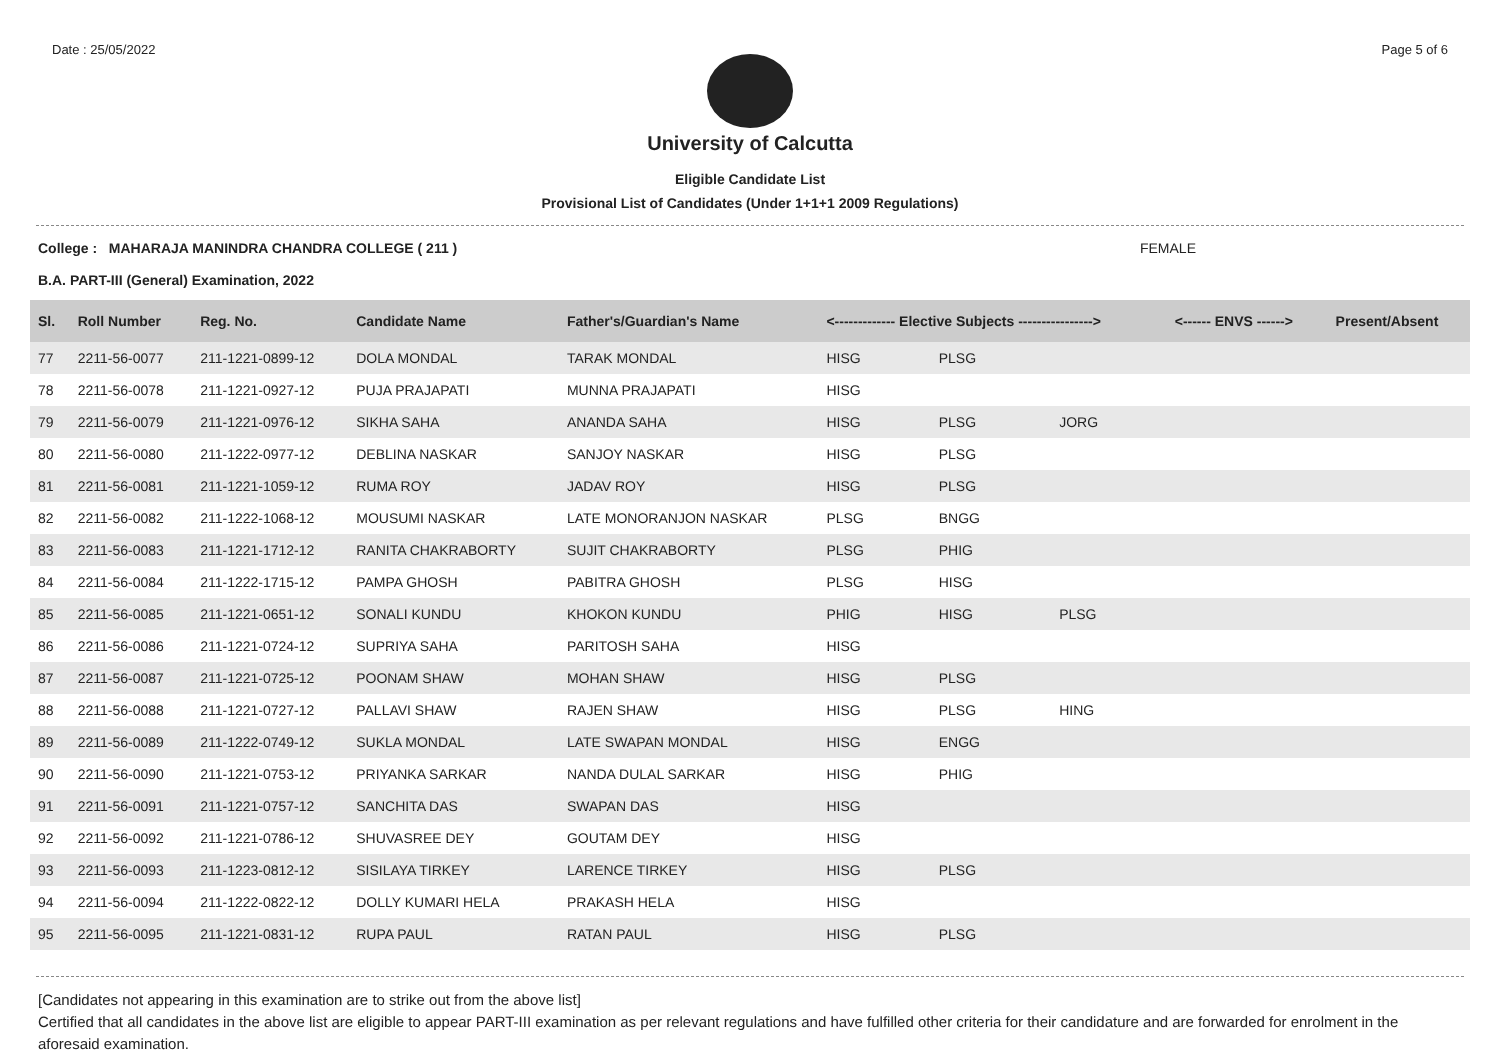Date : 25/05/2022 Page 5 of 6
University of Calcutta
Eligible Candidate List
Provisional List of Candidates (Under 1+1+1 2009 Regulations)
College : MAHARAJA MANINDRA CHANDRA COLLEGE ( 211 ) FEMALE
B.A. PART-III (General) Examination, 2022
| Sl. | Roll Number | Reg. No. | Candidate Name | Father's/Guardian's Name | <------------- Elective Subjects ----------------> | | | <------ ENVS ------> | Present/Absent |
| --- | --- | --- | --- | --- | --- | --- | --- | --- | --- |
| 77 | 2211-56-0077 | 211-1221-0899-12 | DOLA MONDAL | TARAK MONDAL | HISG | PLSG | | | |
| 78 | 2211-56-0078 | 211-1221-0927-12 | PUJA PRAJAPATI | MUNNA PRAJAPATI | HISG | | | | |
| 79 | 2211-56-0079 | 211-1221-0976-12 | SIKHA SAHA | ANANDA SAHA | HISG | PLSG | JORG | | |
| 80 | 2211-56-0080 | 211-1222-0977-12 | DEBLINA NASKAR | SANJOY NASKAR | HISG | PLSG | | | |
| 81 | 2211-56-0081 | 211-1221-1059-12 | RUMA ROY | JADAV ROY | HISG | PLSG | | | |
| 82 | 2211-56-0082 | 211-1222-1068-12 | MOUSUMI NASKAR | LATE MONORANJON NASKAR | PLSG | BNGG | | | |
| 83 | 2211-56-0083 | 211-1221-1712-12 | RANITA CHAKRABORTY | SUJIT CHAKRABORTY | PLSG | PHIG | | | |
| 84 | 2211-56-0084 | 211-1222-1715-12 | PAMPA GHOSH | PABITRA GHOSH | PLSG | HISG | | | |
| 85 | 2211-56-0085 | 211-1221-0651-12 | SONALI KUNDU | KHOKON KUNDU | PHIG | HISG | PLSG | | |
| 86 | 2211-56-0086 | 211-1221-0724-12 | SUPRIYA SAHA | PARITOSH SAHA | HISG | | | | |
| 87 | 2211-56-0087 | 211-1221-0725-12 | POONAM SHAW | MOHAN SHAW | HISG | PLSG | | | |
| 88 | 2211-56-0088 | 211-1221-0727-12 | PALLAVI SHAW | RAJEN SHAW | HISG | PLSG | HING | | |
| 89 | 2211-56-0089 | 211-1222-0749-12 | SUKLA MONDAL | LATE SWAPAN MONDAL | HISG | ENGG | | | |
| 90 | 2211-56-0090 | 211-1221-0753-12 | PRIYANKA SARKAR | NANDA DULAL SARKAR | HISG | PHIG | | | |
| 91 | 2211-56-0091 | 211-1221-0757-12 | SANCHITA DAS | SWAPAN DAS | HISG | | | | |
| 92 | 2211-56-0092 | 211-1221-0786-12 | SHUVASREE DEY | GOUTAM DEY | HISG | | | | |
| 93 | 2211-56-0093 | 211-1223-0812-12 | SISILAYA TIRKEY | LARENCE TIRKEY | HISG | PLSG | | | |
| 94 | 2211-56-0094 | 211-1222-0822-12 | DOLLY KUMARI HELA | PRAKASH HELA | HISG | | | | |
| 95 | 2211-56-0095 | 211-1221-0831-12 | RUPA PAUL | RATAN PAUL | HISG | PLSG | | | |
[Candidates not appearing in this examination are to strike out from the above list]
Certified that all candidates in the above list are eligible to appear PART-III examination as per relevant regulations and have fulfilled other criteria for their candidature and are forwarded for enrolment in the aforesaid examination.